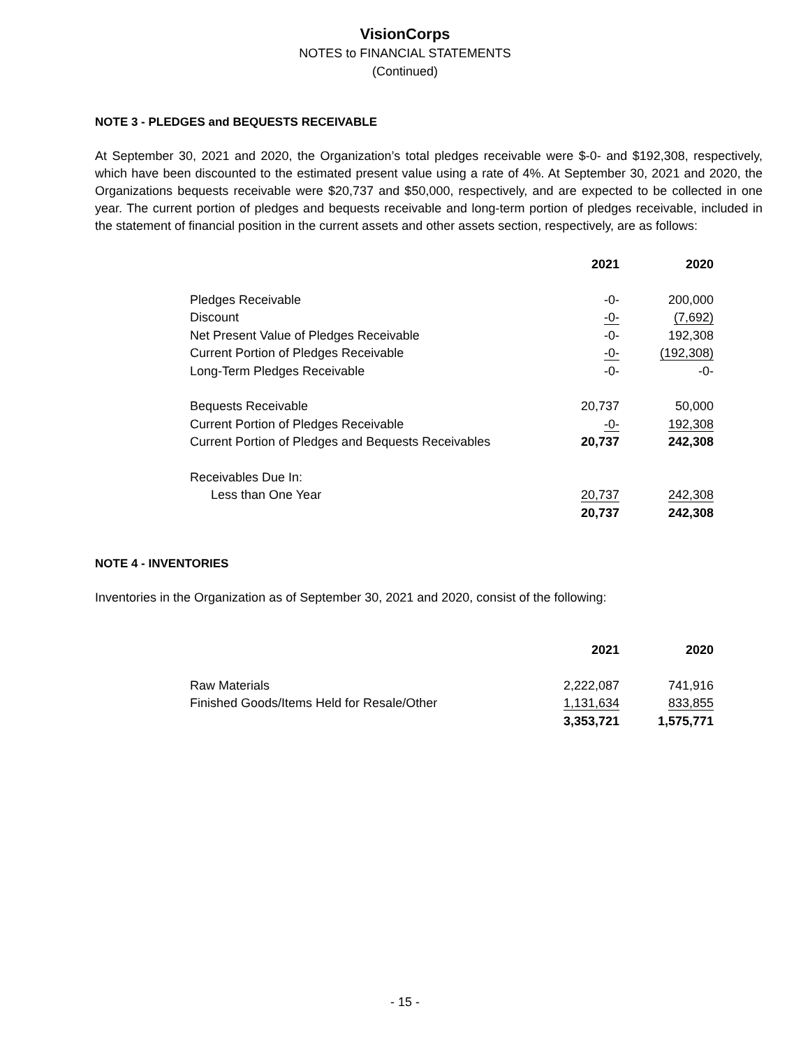VisionCorps
NOTES to FINANCIAL STATEMENTS
(Continued)
NOTE 3 - PLEDGES and BEQUESTS RECEIVABLE
At September 30, 2021 and 2020, the Organization’s total pledges receivable were $-0- and $192,308, respectively, which have been discounted to the estimated present value using a rate of 4%. At September 30, 2021 and 2020, the Organizations bequests receivable were $20,737 and $50,000, respectively, and are expected to be collected in one year. The current portion of pledges and bequests receivable and long-term portion of pledges receivable, included in the statement of financial position in the current assets and other assets section, respectively, are as follows:
| | 2021 | 2020 |
| --- | --- | --- |
| Pledges Receivable | -0- | 200,000 |
| Discount | -0- | (7,692) |
| Net Present Value of Pledges Receivable | -0- | 192,308 |
| Current Portion of Pledges Receivable | -0- | (192,308) |
| Long-Term Pledges Receivable | -0- | -0- |
| Bequests Receivable | 20,737 | 50,000 |
| Current Portion of Pledges Receivable | -0- | 192,308 |
| Current Portion of Pledges and Bequests Receivables | 20,737 | 242,308 |
| Receivables Due In: | | |
| Less than One Year | 20,737 | 242,308 |
| | 20,737 | 242,308 |
NOTE 4 - INVENTORIES
Inventories in the Organization as of September 30, 2021 and 2020, consist of the following:
| | 2021 | 2020 |
| --- | --- | --- |
| Raw Materials | 2,222,087 | 741,916 |
| Finished Goods/Items Held for Resale/Other | 1,131,634 | 833,855 |
| | 3,353,721 | 1,575,771 |
- 15 -